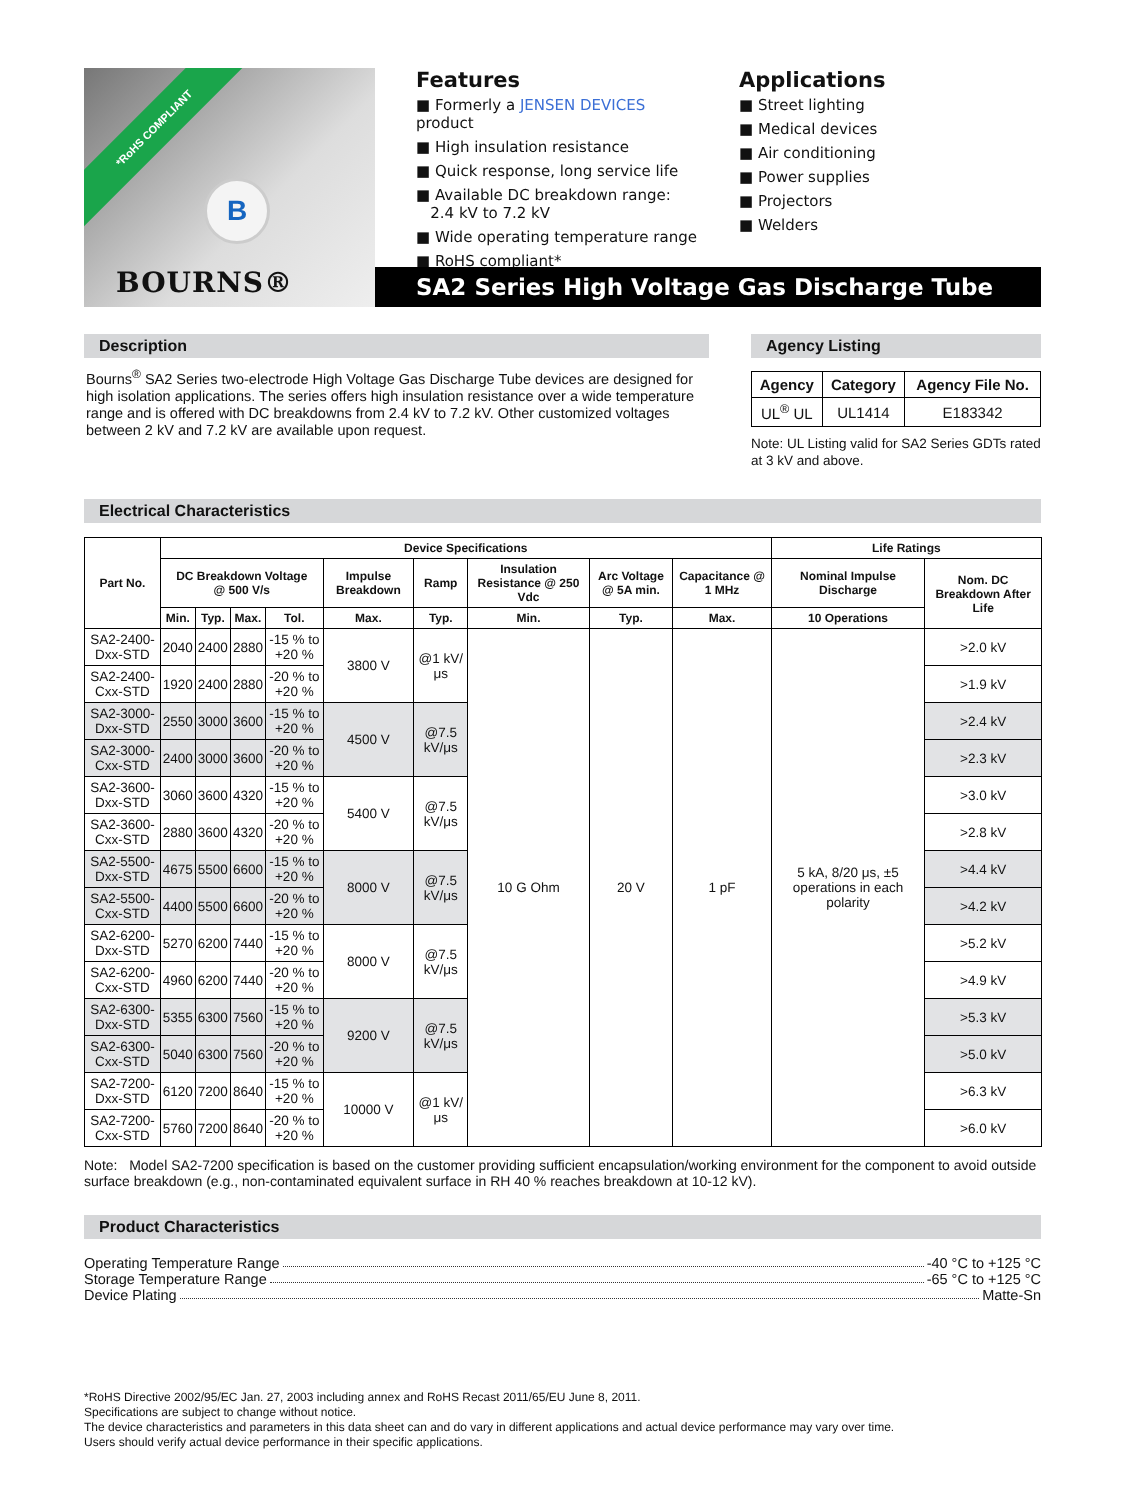*RoHS COMPLIANT
B
BOURNS®
Features
■ Formerly a JENSEN DEVICES product
■ High insulation resistance
■ Quick response, long service life
■ Available DC breakdown range:
2.4 kV to 7.2 kV
■ Wide operating temperature range
■ RoHS compliant*
Applications
■ Street lighting
■ Medical devices
■ Air conditioning
■ Power supplies
■ Projectors
■ Welders
SA2 Series High Voltage Gas Discharge Tube
Description
Bourns<sup>®</sup> SA2 Series two-electrode High Voltage Gas Discharge Tube devices are designed for high isolation applications. The series offers high insulation resistance over a wide temperature range and is offered with DC breakdowns from 2.4 kV to 7.2 kV. Other customized voltages between 2 kV and 7.2 kV are available upon request.
Agency Listing
| Agency | Category | Agency File No. |
| --- | --- | --- |
| UL<sup>®</sup> UL | UL1414 | E183342 |
Note: UL Listing valid for SA2 Series GDTs rated at 3 kV and above.
Electrical Characteristics
| Part No. | Device Specifications | | | | | | | | | Life Ratings | |
| --- | --- | --- | --- | --- | --- | --- | --- | --- | --- | --- | --- |
| | DC Breakdown Voltage @ 500 V/s | | | | Impulse Breakdown | Ramp | Insulation Resistance @ 250 Vdc | Arc Voltage @ 5A min. | Capacitance @ 1 MHz | Nominal Impulse Discharge | Nom. DC Breakdown After Life |
| | Min. | Typ. | Max. | Tol. | Max. | Typ. | Min. | Typ. | Max. | 10 Operations | |
| SA2-2400-Dxx-STD | 2040 | 2400 | 2880 | -15 % to +20 % | 3800 V | @1 kV/μs | 10 G Ohm | 20 V | 1 pF | 5 kA, 8/20 μs, ±5 operations in each polarity | >2.0 kV |
| SA2-2400-Cxx-STD | 1920 | 2400 | 2880 | -20 % to +20 % | | | | | | | >1.9 kV |
| SA2-3000-Dxx-STD | 2550 | 3000 | 3600 | -15 % to +20 % | 4500 V | @7.5 kV/μs | | | | | >2.4 kV |
| SA2-3000-Cxx-STD | 2400 | 3000 | 3600 | -20 % to +20 % | | | | | | | >2.3 kV |
| SA2-3600-Dxx-STD | 3060 | 3600 | 4320 | -15 % to +20 % | 5400 V | @7.5 kV/μs | | | | | >3.0 kV |
| SA2-3600-Cxx-STD | 2880 | 3600 | 4320 | -20 % to +20 % | | | | | | | >2.8 kV |
| SA2-5500-Dxx-STD | 4675 | 5500 | 6600 | -15 % to +20 % | 8000 V | @7.5 kV/μs | | | | | >4.4 kV |
| SA2-5500-Cxx-STD | 4400 | 5500 | 6600 | -20 % to +20 % | | | | | | | >4.2 kV |
| SA2-6200-Dxx-STD | 5270 | 6200 | 7440 | -15 % to +20 % | 8000 V | @7.5 kV/μs | | | | | >5.2 kV |
| SA2-6200-Cxx-STD | 4960 | 6200 | 7440 | -20 % to +20 % | | | | | | | >4.9 kV |
| SA2-6300-Dxx-STD | 5355 | 6300 | 7560 | -15 % to +20 % | 9200 V | @7.5 kV/μs | | | | | >5.3 kV |
| SA2-6300-Cxx-STD | 5040 | 6300 | 7560 | -20 % to +20 % | | | | | | | >5.0 kV |
| SA2-7200-Dxx-STD | 6120 | 7200 | 8640 | -15 % to +20 % | 10000 V | @1 kV/μs | | | | | >6.3 kV |
| SA2-7200-Cxx-STD | 5760 | 7200 | 8640 | -20 % to +20 % | | | | | | | >6.0 kV |
Note: Model SA2-7200 specification is based on the customer providing sufficient encapsulation/working environment for the component to avoid outside surface breakdown (e.g., non-contaminated equivalent surface in RH 40 % reaches breakdown at 10-12 kV).
Product Characteristics
Operating Temperature Range -40 °C to +125 °C
Storage Temperature Range -65 °C to +125 °C
Device Plating Matte-Sn
*RoHS Directive 2002/95/EC Jan. 27, 2003 including annex and RoHS Recast 2011/65/EU June 8, 2011.
Specifications are subject to change without notice.
The device characteristics and parameters in this data sheet can and do vary in different applications and actual device performance may vary over time.
Users should verify actual device performance in their specific applications.